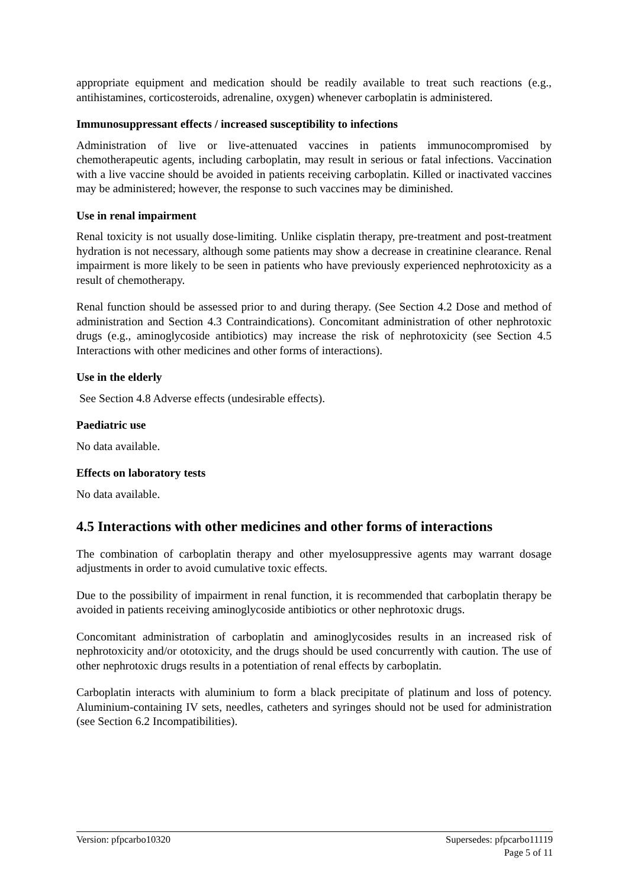appropriate equipment and medication should be readily available to treat such reactions (e.g., antihistamines, corticosteroids, adrenaline, oxygen) whenever carboplatin is administered.
Immunosuppressant effects / increased susceptibility to infections
Administration of live or live-attenuated vaccines in patients immunocompromised by chemotherapeutic agents, including carboplatin, may result in serious or fatal infections. Vaccination with a live vaccine should be avoided in patients receiving carboplatin. Killed or inactivated vaccines may be administered; however, the response to such vaccines may be diminished.
Use in renal impairment
Renal toxicity is not usually dose-limiting. Unlike cisplatin therapy, pre-treatment and post-treatment hydration is not necessary, although some patients may show a decrease in creatinine clearance. Renal impairment is more likely to be seen in patients who have previously experienced nephrotoxicity as a result of chemotherapy.
Renal function should be assessed prior to and during therapy. (See Section 4.2 Dose and method of administration and Section 4.3 Contraindications). Concomitant administration of other nephrotoxic drugs (e.g., aminoglycoside antibiotics) may increase the risk of nephrotoxicity (see Section 4.5 Interactions with other medicines and other forms of interactions).
Use in the elderly
See Section 4.8 Adverse effects (undesirable effects).
Paediatric use
No data available.
Effects on laboratory tests
No data available.
4.5 Interactions with other medicines and other forms of interactions
The combination of carboplatin therapy and other myelosuppressive agents may warrant dosage adjustments in order to avoid cumulative toxic effects.
Due to the possibility of impairment in renal function, it is recommended that carboplatin therapy be avoided in patients receiving aminoglycoside antibiotics or other nephrotoxic drugs.
Concomitant administration of carboplatin and aminoglycosides results in an increased risk of nephrotoxicity and/or ototoxicity, and the drugs should be used concurrently with caution. The use of other nephrotoxic drugs results in a potentiation of renal effects by carboplatin.
Carboplatin interacts with aluminium to form a black precipitate of platinum and loss of potency. Aluminium-containing IV sets, needles, catheters and syringes should not be used for administration (see Section 6.2 Incompatibilities).
Supersedes: pfpcarbo11119
Page 5 of 11 Version: pfpcarbo10320